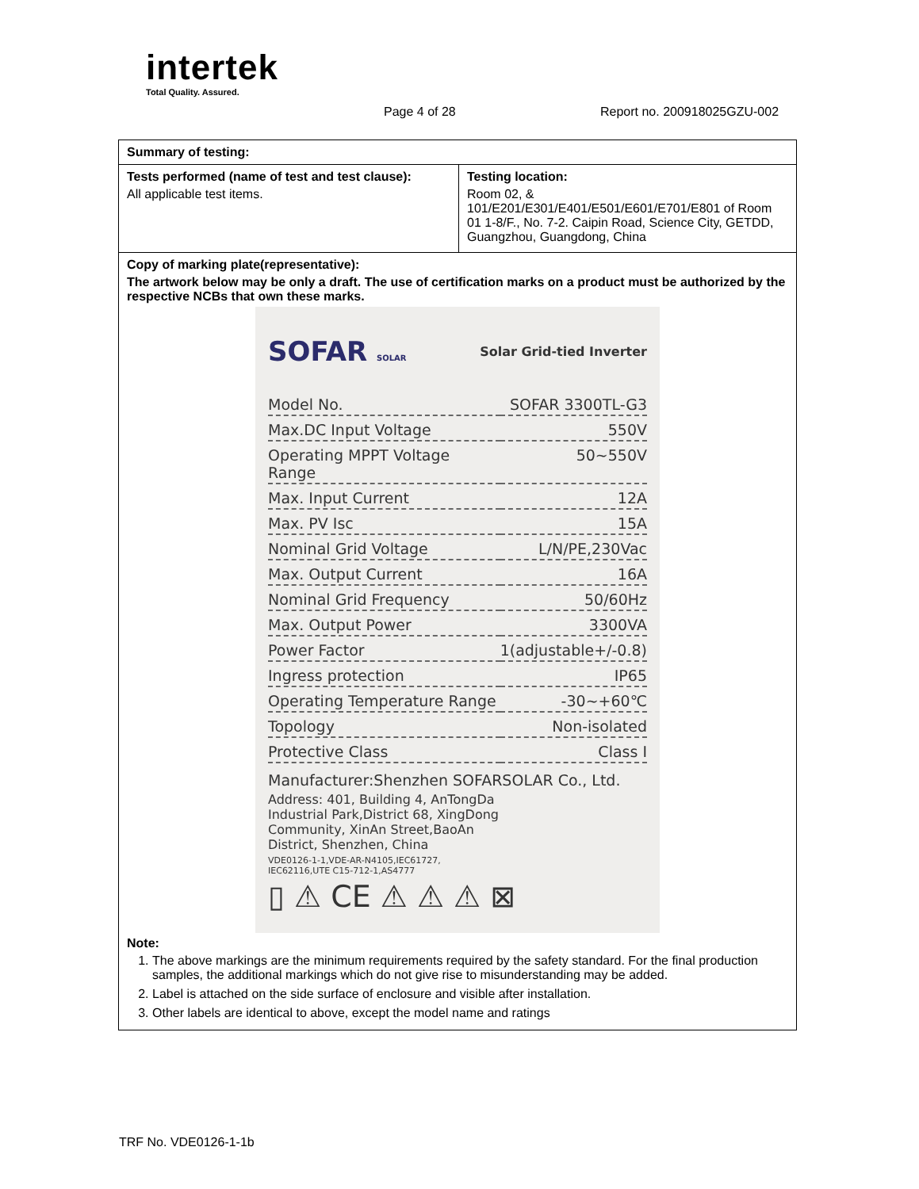intertek
Total Quality. Assured.
Page 4 of 28 Report no. 200918025GZU-002
| Summary of testing: | |
| Tests performed (name of test and test clause): All applicable test items. | Testing location: Room 02, & 101/E201/E301/E401/E501/E601/E701/E801 of Room 01 1-8/F., No. 7-2. Caipin Road, Science City, GETDD, Guangzhou, Guangdong, China |
| Copy of marking plate(representative): The artwork below may be only a draft. The use of certification marks on a product must be authorized by the respective NCBs that own these marks. SOFAR SOLAR Solar Grid-tied Inverter / Model No. / SOFAR 3300TL-G3 / / Max.DC Input Voltage / 550V / / Operating MPPT Voltage Range / 50~550V / / Max. Input Current / 12A / / Max. PV Isc / 15A / / Nominal Grid Voltage / L/N/PE,230Vac / / Max. Output Current / 16A / / Nominal Grid Frequency / 50/60Hz / / Max. Output Power / 3300VA / / Power Factor / 1(adjustable+/-0.8) / / Ingress protection / IP65 / / Operating Temperature Range / -30~+60℃ / / Topology / Non-isolated / / Protective Class / Class I / Manufacturer:Shenzhen SOFARSOLAR Co., Ltd. Address: 401, Building 4, AnTongDa Industrial Park,District 68, XingDong Community, XinAn Street,BaoAn District, Shenzhen, China VDE0126-1-1,VDE-AR-N4105,IEC61727, IEC62116,UTE C15-712-1,AS4777 ▯ ⚠ CE ⚠ ⚠ ⚠ ⊠ Note: 1. The above markings are the minimum requirements required by the safety standard. For the final production samples, the additional markings which do not give rise to misunderstanding may be added. 2. Label is attached on the side surface of enclosure and visible after installation. 3. Other labels are identical to above, except the model name and ratings | |
TRF No. VDE0126-1-1b